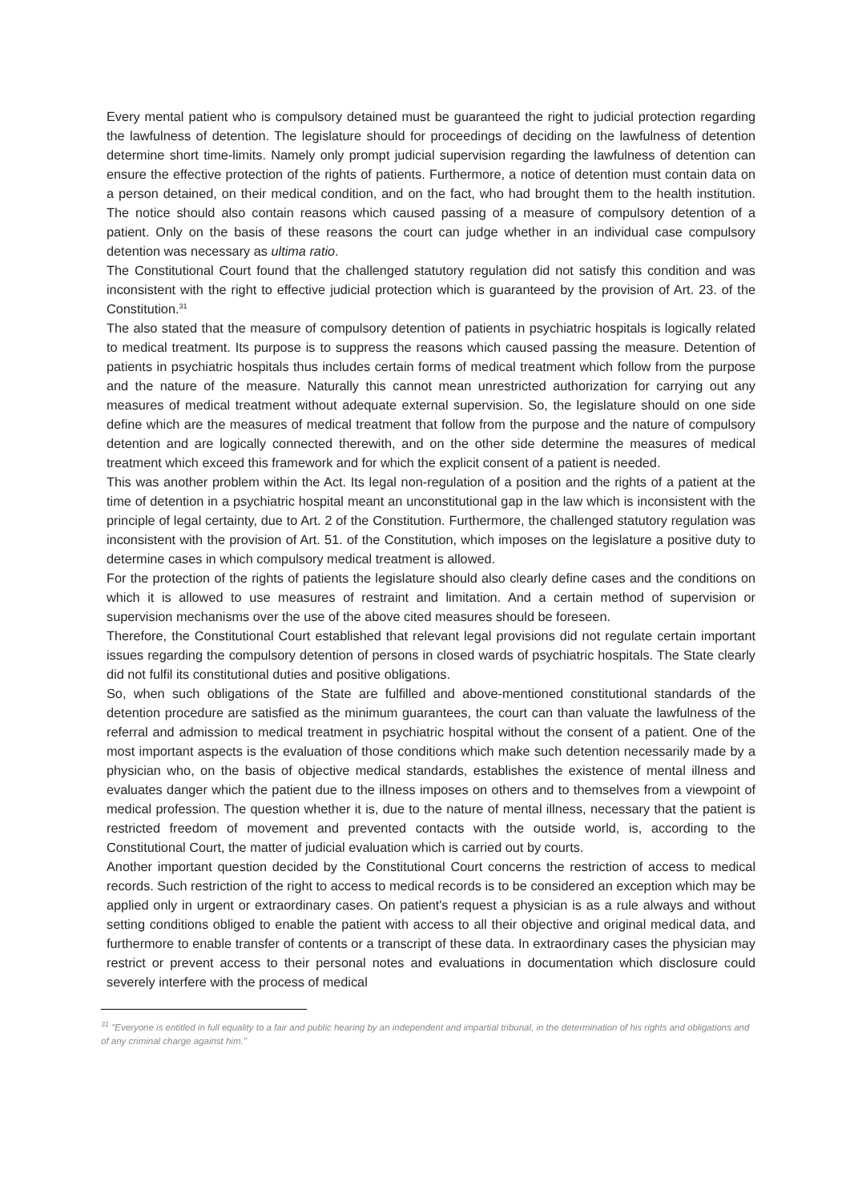Every mental patient who is compulsory detained must be guaranteed the right to judicial protection regarding the lawfulness of detention. The legislature should for proceedings of deciding on the lawfulness of detention determine short time-limits. Namely only prompt judicial supervision regarding the lawfulness of detention can ensure the effective protection of the rights of patients. Furthermore, a notice of detention must contain data on a person detained, on their medical condition, and on the fact, who had brought them to the health institution. The notice should also contain reasons which caused passing of a measure of compulsory detention of a patient. Only on the basis of these reasons the court can judge whether in an individual case compulsory detention was necessary as ultima ratio.
The Constitutional Court found that the challenged statutory regulation did not satisfy this condition and was inconsistent with the right to effective judicial protection which is guaranteed by the provision of Art. 23. of the Constitution.<sup>31</sup>
The also stated that the measure of compulsory detention of patients in psychiatric hospitals is logically related to medical treatment. Its purpose is to suppress the reasons which caused passing the measure. Detention of patients in psychiatric hospitals thus includes certain forms of medical treatment which follow from the purpose and the nature of the measure. Naturally this cannot mean unrestricted authorization for carrying out any measures of medical treatment without adequate external supervision. So, the legislature should on one side define which are the measures of medical treatment that follow from the purpose and the nature of compulsory detention and are logically connected therewith, and on the other side determine the measures of medical treatment which exceed this framework and for which the explicit consent of a patient is needed.
This was another problem within the Act. Its legal non-regulation of a position and the rights of a patient at the time of detention in a psychiatric hospital meant an unconstitutional gap in the law which is inconsistent with the principle of legal certainty, due to Art. 2 of the Constitution. Furthermore, the challenged statutory regulation was inconsistent with the provision of Art. 51. of the Constitution, which imposes on the legislature a positive duty to determine cases in which compulsory medical treatment is allowed.
For the protection of the rights of patients the legislature should also clearly define cases and the conditions on which it is allowed to use measures of restraint and limitation. And a certain method of supervision or supervision mechanisms over the use of the above cited measures should be foreseen.
Therefore, the Constitutional Court established that relevant legal provisions did not regulate certain important issues regarding the compulsory detention of persons in closed wards of psychiatric hospitals. The State clearly did not fulfil its constitutional duties and positive obligations.
So, when such obligations of the State are fulfilled and above-mentioned constitutional standards of the detention procedure are satisfied as the minimum guarantees, the court can than valuate the lawfulness of the referral and admission to medical treatment in psychiatric hospital without the consent of a patient. One of the most important aspects is the evaluation of those conditions which make such detention necessarily made by a physician who, on the basis of objective medical standards, establishes the existence of mental illness and evaluates danger which the patient due to the illness imposes on others and to themselves from a viewpoint of medical profession. The question whether it is, due to the nature of mental illness, necessary that the patient is restricted freedom of movement and prevented contacts with the outside world, is, according to the Constitutional Court, the matter of judicial evaluation which is carried out by courts.
Another important question decided by the Constitutional Court concerns the restriction of access to medical records. Such restriction of the right to access to medical records is to be considered an exception which may be applied only in urgent or extraordinary cases. On patient's request a physician is as a rule always and without setting conditions obliged to enable the patient with access to all their objective and original medical data, and furthermore to enable transfer of contents or a transcript of these data. In extraordinary cases the physician may restrict or prevent access to their personal notes and evaluations in documentation which disclosure could severely interfere with the process of medical
<sup>31</sup> "Everyone is entitled in full equality to a fair and public hearing by an independent and impartial tribunal, in the determination of his rights and obligations and of any criminal charge against him."